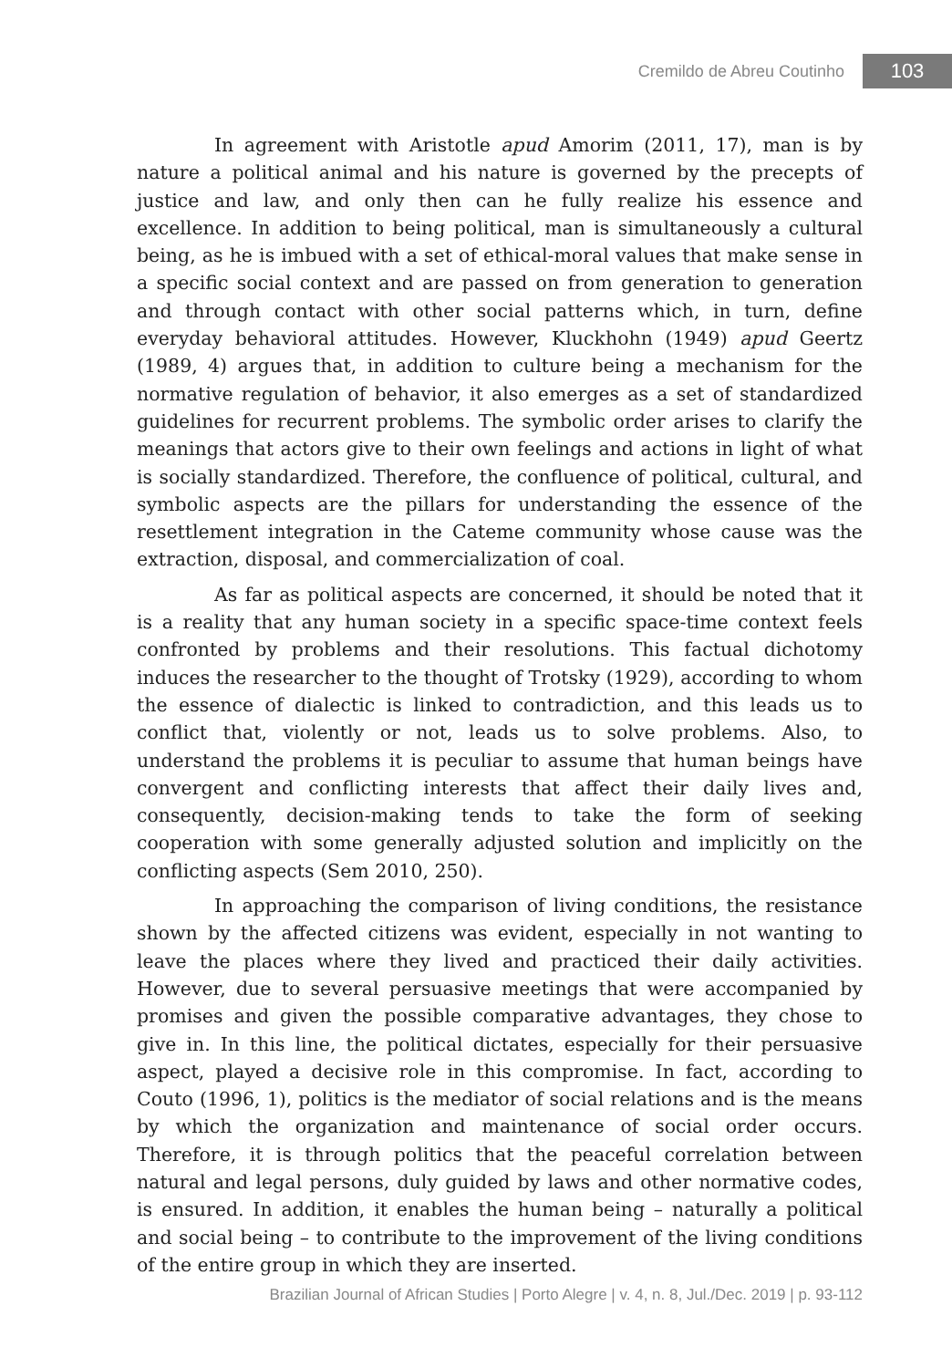Cremildo de Abreu Coutinho 103
In agreement with Aristotle apud Amorim (2011, 17), man is by nature a political animal and his nature is governed by the precepts of justice and law, and only then can he fully realize his essence and excellence. In addition to being political, man is simultaneously a cultural being, as he is imbued with a set of ethical-moral values that make sense in a specific social context and are passed on from generation to generation and through contact with other social patterns which, in turn, define everyday behavioral attitudes. However, Kluckhohn (1949) apud Geertz (1989, 4) argues that, in addition to culture being a mechanism for the normative regulation of behavior, it also emerges as a set of standardized guidelines for recurrent problems. The symbolic order arises to clarify the meanings that actors give to their own feelings and actions in light of what is socially standardized. Therefore, the confluence of political, cultural, and symbolic aspects are the pillars for understanding the essence of the resettlement integration in the Cateme community whose cause was the extraction, disposal, and commercialization of coal.
As far as political aspects are concerned, it should be noted that it is a reality that any human society in a specific space-time context feels confronted by problems and their resolutions. This factual dichotomy induces the researcher to the thought of Trotsky (1929), according to whom the essence of dialectic is linked to contradiction, and this leads us to conflict that, violently or not, leads us to solve problems. Also, to understand the problems it is peculiar to assume that human beings have convergent and conflicting interests that affect their daily lives and, consequently, decision-making tends to take the form of seeking cooperation with some generally adjusted solution and implicitly on the conflicting aspects (Sem 2010, 250).
In approaching the comparison of living conditions, the resistance shown by the affected citizens was evident, especially in not wanting to leave the places where they lived and practiced their daily activities. However, due to several persuasive meetings that were accompanied by promises and given the possible comparative advantages, they chose to give in. In this line, the political dictates, especially for their persuasive aspect, played a decisive role in this compromise. In fact, according to Couto (1996, 1), politics is the mediator of social relations and is the means by which the organization and maintenance of social order occurs. Therefore, it is through politics that the peaceful correlation between natural and legal persons, duly guided by laws and other normative codes, is ensured. In addition, it enables the human being – naturally a political and social being – to contribute to the improvement of the living conditions of the entire group in which they are inserted.
Brazilian Journal of African Studies | Porto Alegre | v. 4, n. 8, Jul./Dec. 2019 | p. 93-112